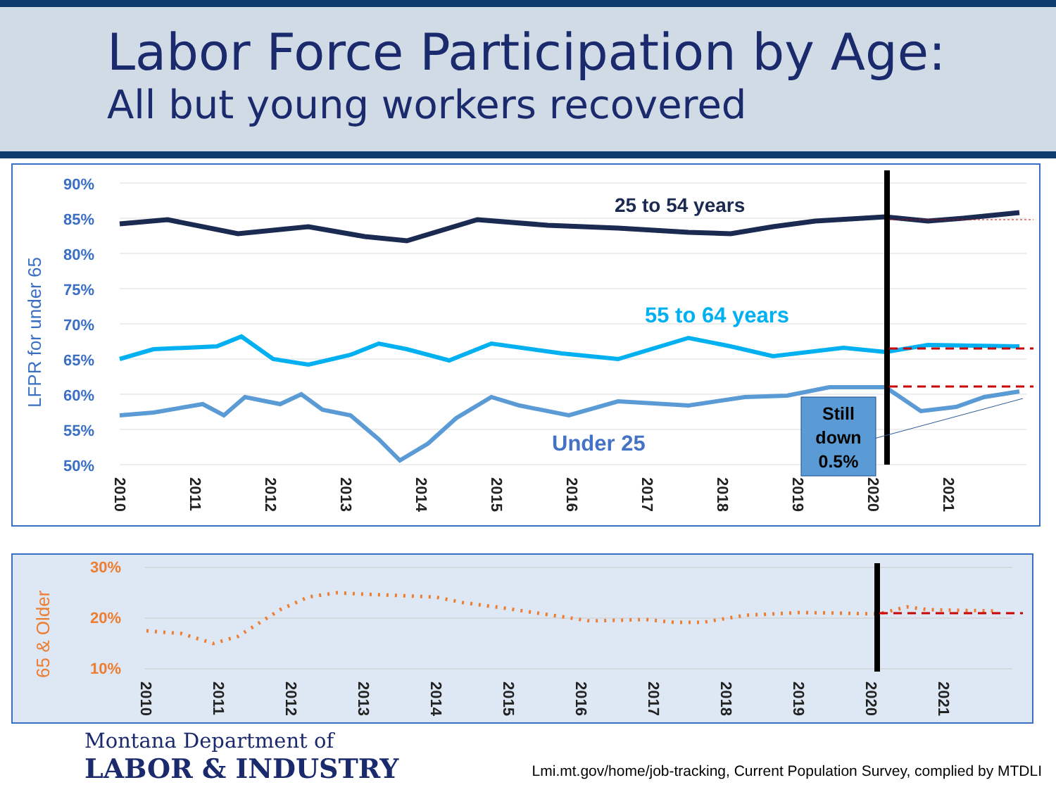Labor Force Participation by Age:
All but young workers recovered
LFPR for under 65
90%
85%
80%
75%
70%
65%
60%
55%
50%
25 to 54 years
55 to 64 years
Under 25
Still
down
0.5%
2010
2011
2012
2013
2014
2015
2016
2017
2018
2019
2020
2021
65 & Older
30%
20%
10%
2010
2011
2012
2013
2014
2015
2016
2017
2018
2019
2020
2021
Montana Department of
LABOR & INDUSTRY
Lmi.mt.gov/home/job-tracking, Current Population Survey, complied by MTDLI